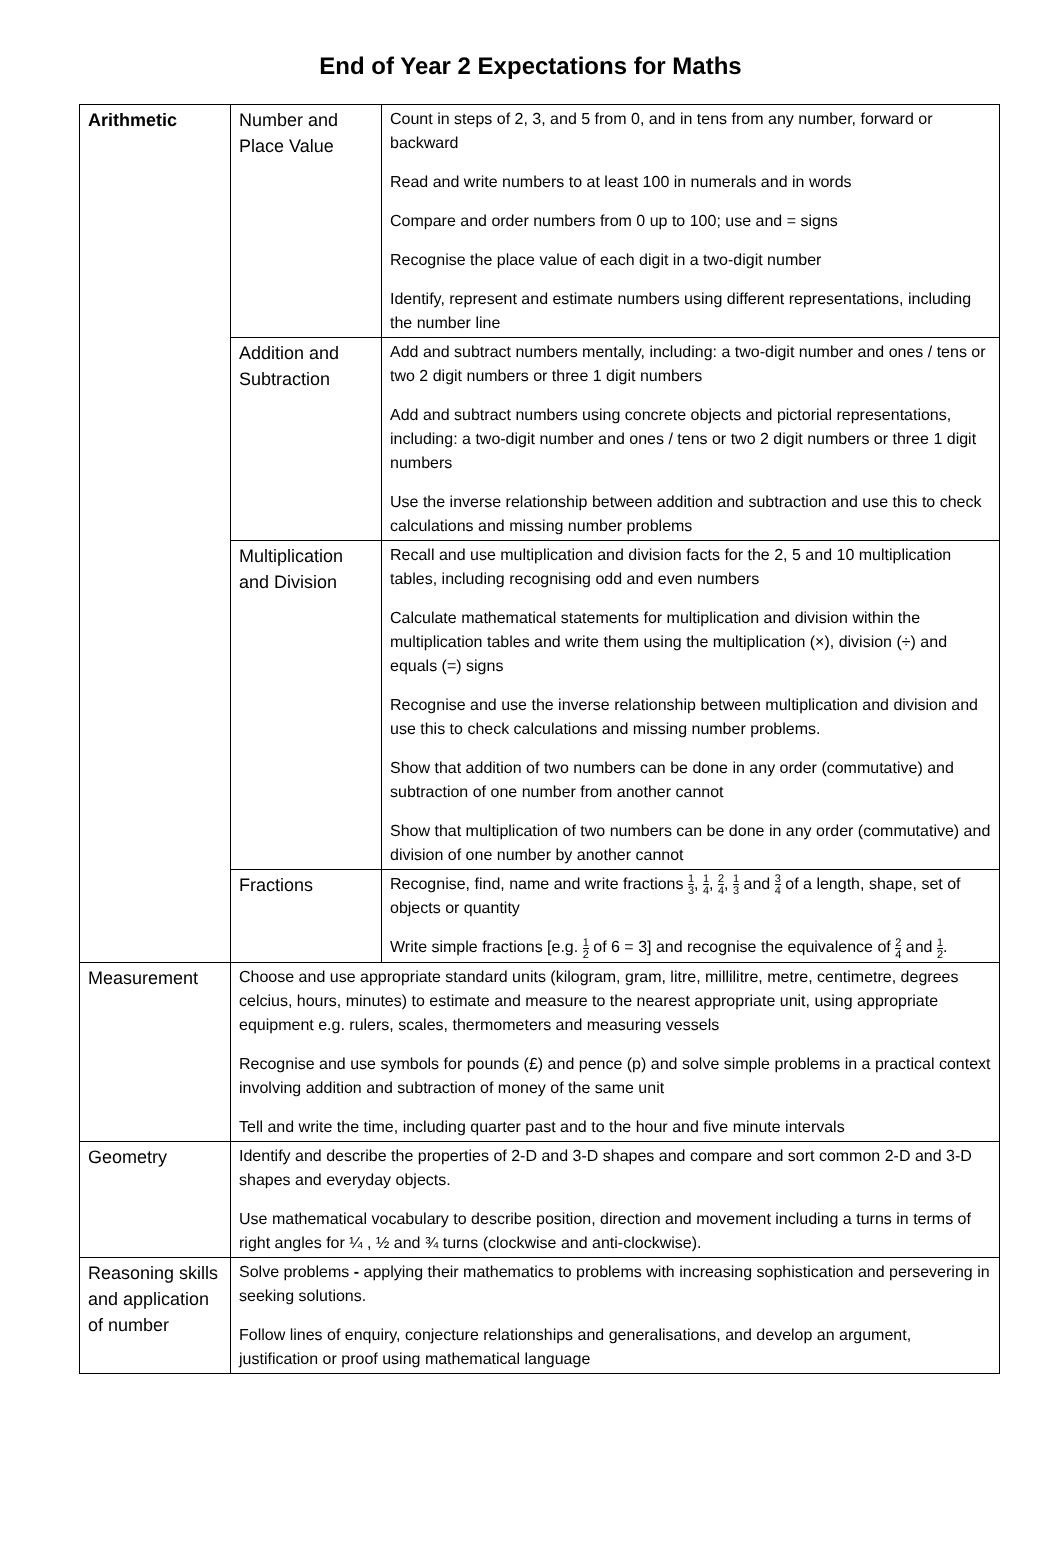End of Year 2 Expectations for Maths
| Arithmetic | Number and Place Value | Count in steps of 2, 3, and 5 from 0, and in tens from any number, forward or backward Read and write numbers to at least 100 in numerals and in words Compare and order numbers from 0 up to 100; use and = signs Recognise the place value of each digit in a two-digit number Identify, represent and estimate numbers using different representations, including the number line |
| | Addition and Subtraction | Add and subtract numbers mentally, including: a two-digit number and ones / tens or two 2 digit numbers or three 1 digit numbers Add and subtract numbers using concrete objects and pictorial representations, including: a two-digit number and ones / tens or two 2 digit numbers or three 1 digit numbers Use the inverse relationship between addition and subtraction and use this to check calculations and missing number problems |
| | Multiplication and Division | Recall and use multiplication and division facts for the 2, 5 and 10 multiplication tables, including recognising odd and even numbers Calculate mathematical statements for multiplication and division within the multiplication tables and write them using the multiplication (×), division (÷) and equals (=) signs Recognise and use the inverse relationship between multiplication and division and use this to check calculations and missing number problems. Show that addition of two numbers can be done in any order (commutative) and subtraction of one number from another cannot Show that multiplication of two numbers can be done in any order (commutative) and division of one number by another cannot |
| | Fractions | Recognise, find, name and write fractions 1 3 , 1 4 , 2 4 , 1 3 and 3 4 of a length, shape, set of objects or quantity Write simple fractions [e.g. 1 2 of 6 = 3] and recognise the equivalence of 2 4 and 1 2 . |
| Measurement | Choose and use appropriate standard units (kilogram, gram, litre, millilitre, metre, centimetre, degrees celcius, hours, minutes) to estimate and measure to the nearest appropriate unit, using appropriate equipment e.g. rulers, scales, thermometers and measuring vessels Recognise and use symbols for pounds (£) and pence (p) and solve simple problems in a practical context involving addition and subtraction of money of the same unit Tell and write the time, including quarter past and to the hour and five minute intervals | |
| Geometry | Identify and describe the properties of 2-D and 3-D shapes and compare and sort common 2-D and 3-D shapes and everyday objects. Use mathematical vocabulary to describe position, direction and movement including a turns in terms of right angles for ¼ , ½ and ¾ turns (clockwise and anti-clockwise). | |
| Reasoning skills and application of number | Solve problems - applying their mathematics to problems with increasing sophistication and persevering in seeking solutions. Follow lines of enquiry, conjecture relationships and generalisations, and develop an argument, justification or proof using mathematical language | |